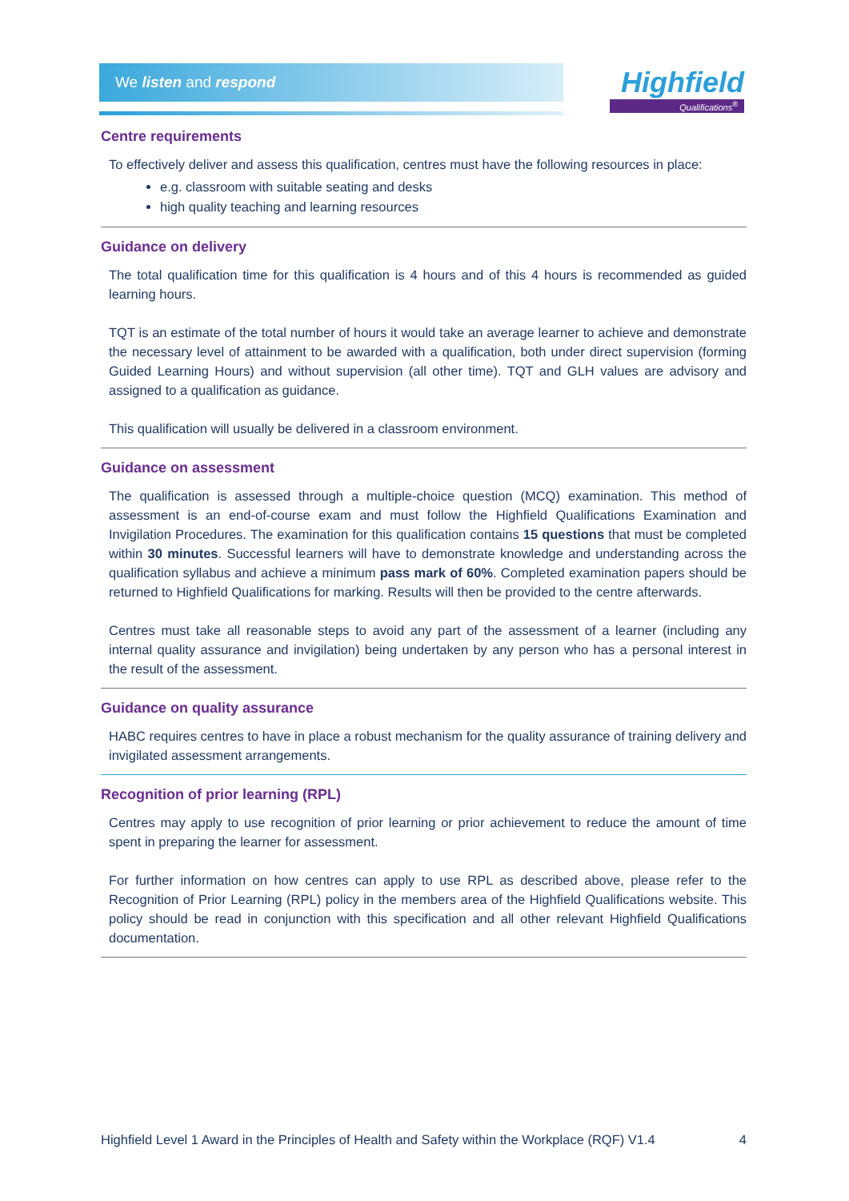We listen and respond
Highfield
Qualifications<sup>®</sup>
Centre requirements
To effectively deliver and assess this qualification, centres must have the following resources in place:
e.g. classroom with suitable seating and desks
high quality teaching and learning resources
Guidance on delivery
The total qualification time for this qualification is 4 hours and of this 4 hours is recommended as guided learning hours.
TQT is an estimate of the total number of hours it would take an average learner to achieve and demonstrate the necessary level of attainment to be awarded with a qualification, both under direct supervision (forming Guided Learning Hours) and without supervision (all other time). TQT and GLH values are advisory and assigned to a qualification as guidance.
This qualification will usually be delivered in a classroom environment.
Guidance on assessment
The qualification is assessed through a multiple-choice question (MCQ) examination. This method of assessment is an end-of-course exam and must follow the Highfield Qualifications Examination and Invigilation Procedures. The examination for this qualification contains 15 questions that must be completed within 30 minutes. Successful learners will have to demonstrate knowledge and understanding across the qualification syllabus and achieve a minimum pass mark of 60%. Completed examination papers should be returned to Highfield Qualifications for marking. Results will then be provided to the centre afterwards.
Centres must take all reasonable steps to avoid any part of the assessment of a learner (including any internal quality assurance and invigilation) being undertaken by any person who has a personal interest in the result of the assessment.
Guidance on quality assurance
HABC requires centres to have in place a robust mechanism for the quality assurance of training delivery and invigilated assessment arrangements.
Recognition of prior learning (RPL)
Centres may apply to use recognition of prior learning or prior achievement to reduce the amount of time spent in preparing the learner for assessment.
For further information on how centres can apply to use RPL as described above, please refer to the Recognition of Prior Learning (RPL) policy in the members area of the Highfield Qualifications website. This policy should be read in conjunction with this specification and all other relevant Highfield Qualifications documentation.
Highfield Level 1 Award in the Principles of Health and Safety within the Workplace (RQF) V1.4 4